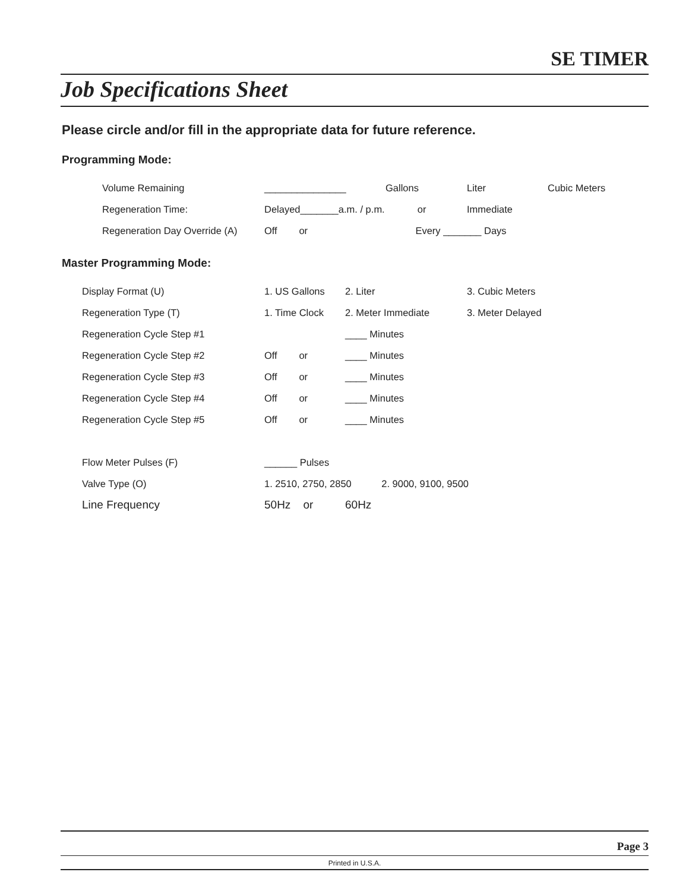SE TIMER
Job Specifications Sheet
Please circle and/or fill in the appropriate data for future reference.
Programming Mode:
| Volume Remaining | _______________ | Gallons | Liter | Cubic Meters |
| Regeneration Time: | Delayed_______a.m. / p.m. or | | Immediate | |
| Regeneration Day Override (A) | Off or | Every _______ Days | | |
Master Programming Mode:
| Display Format (U) | 1. US Gallons | 2. Liter | 3. Cubic Meters |
| Regeneration Type (T) | 1. Time Clock | 2. Meter Immediate | 3. Meter Delayed |
| Regeneration Cycle Step #1 | | ____ Minutes | |
| Regeneration Cycle Step #2 | Off or | ____ Minutes | |
| Regeneration Cycle Step #3 | Off or | ____ Minutes | |
| Regeneration Cycle Step #4 | Off or | ____ Minutes | |
| Regeneration Cycle Step #5 | Off or | ____ Minutes | |
| Flow Meter Pulses (F) | ______ Pulses | | |
| Valve Type (O) | 1. 2510, 2750, 2850 2. 9000, 9100, 9500 | | |
| Line Frequency | 50Hz or | 60Hz | |
Page 3
Printed in U.S.A.